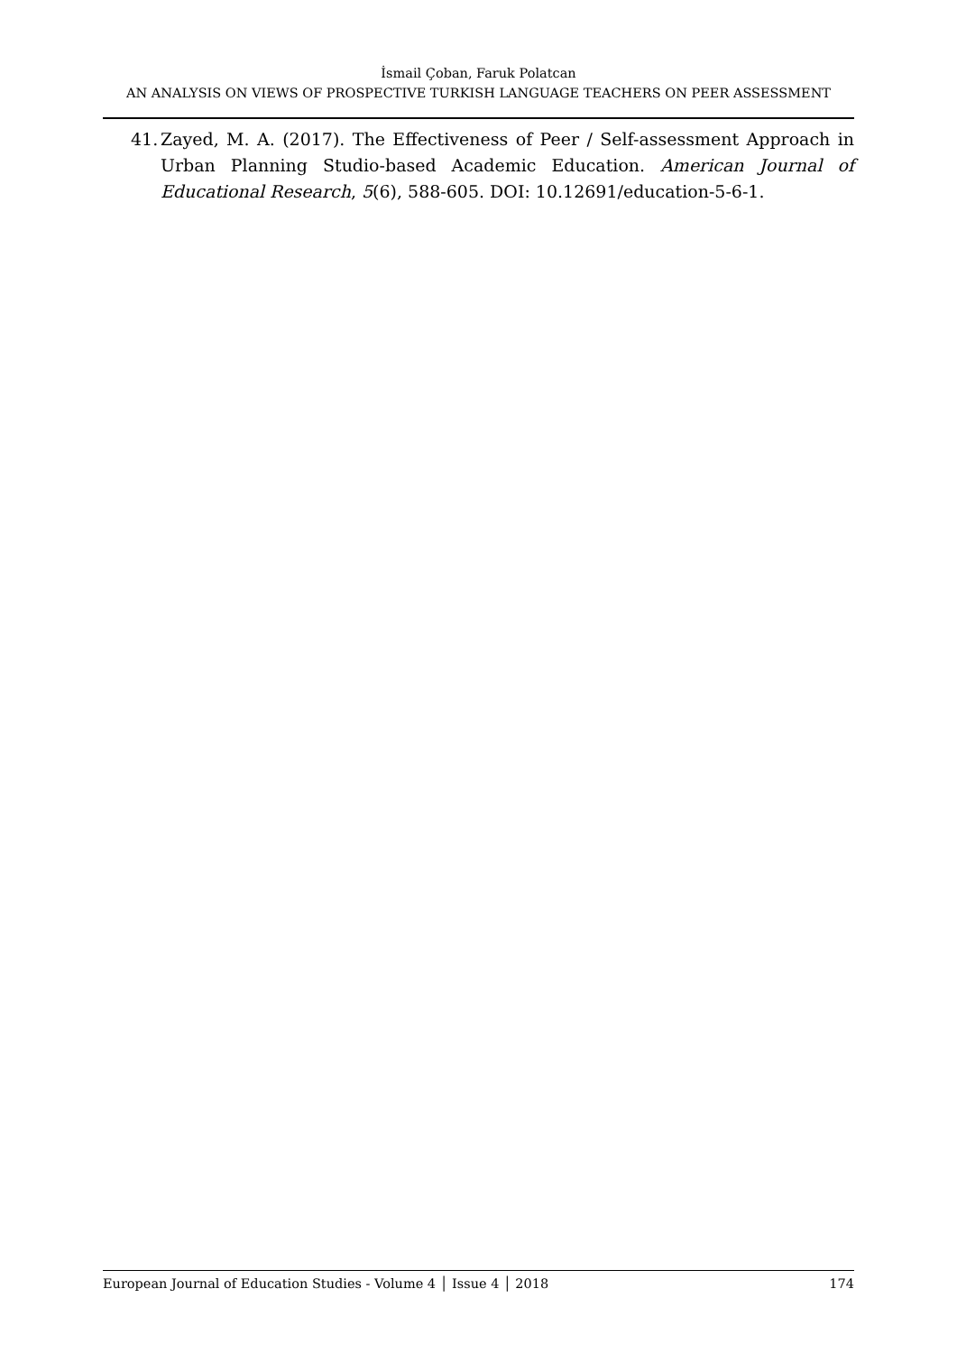İsmail Çoban, Faruk Polatcan
AN ANALYSIS ON VIEWS OF PROSPECTIVE TURKISH LANGUAGE TEACHERS ON PEER ASSESSMENT
41. Zayed, M. A. (2017). The Effectiveness of Peer / Self-assessment Approach in Urban Planning Studio-based Academic Education. American Journal of Educational Research, 5(6), 588-605. DOI: 10.12691/education-5-6-1.
European Journal of Education Studies - Volume 4 │ Issue 4 │ 2018 174